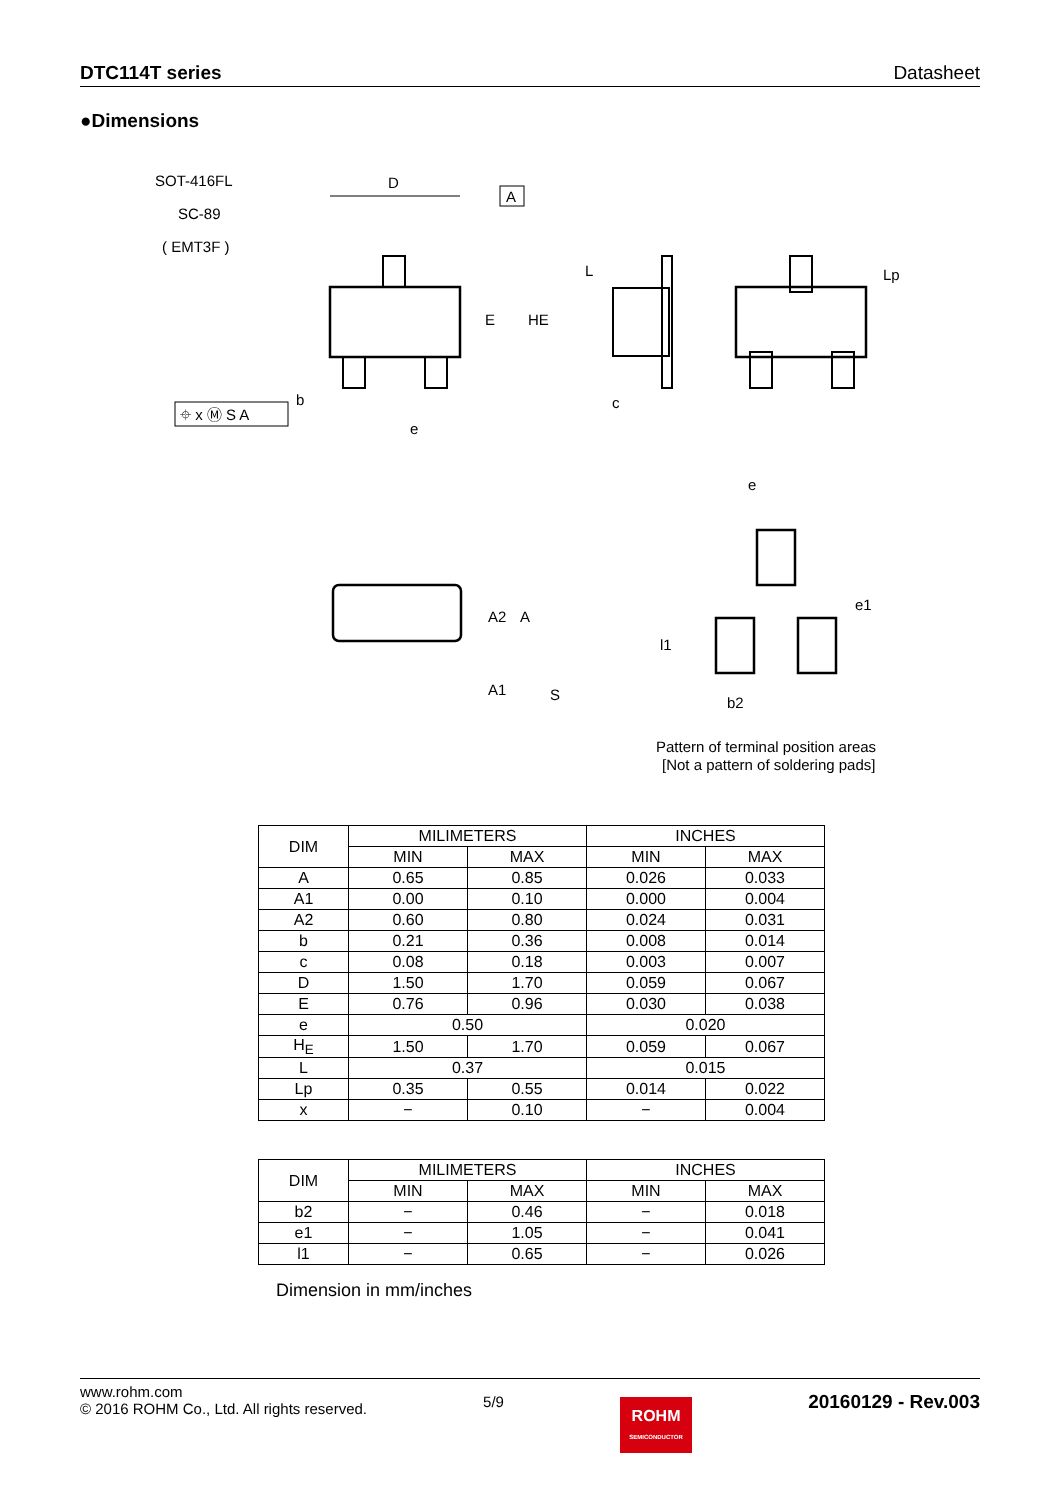DTC114T series Datasheet
●Dimensions
SOT-416FL
SC-89
( EMT3F )
D
A
E
HE
⌖ x Ⓜ S A
b
e
L
c
Lp
A2
A
A1
S
e
l1
e1
b2
Pattern of terminal position areas
[Not a pattern of soldering pads]
| DIM | MILIMETERS | | INCHES | |
| --- | --- | --- | --- | --- |
| | MIN | MAX | MIN | MAX |
| A | 0.65 | 0.85 | 0.026 | 0.033 |
| A1 | 0.00 | 0.10 | 0.000 | 0.004 |
| A2 | 0.60 | 0.80 | 0.024 | 0.031 |
| b | 0.21 | 0.36 | 0.008 | 0.014 |
| c | 0.08 | 0.18 | 0.003 | 0.007 |
| D | 1.50 | 1.70 | 0.059 | 0.067 |
| E | 0.76 | 0.96 | 0.030 | 0.038 |
| e | 0.50 | | 0.020 | |
| H<sub>E</sub> | 1.50 | 1.70 | 0.059 | 0.067 |
| L | 0.37 | | 0.015 | |
| Lp | 0.35 | 0.55 | 0.014 | 0.022 |
| x | − | 0.10 | − | 0.004 |
| DIM | MILIMETERS | | INCHES | |
| --- | --- | --- | --- | --- |
| | MIN | MAX | MIN | MAX |
| b2 | − | 0.46 | − | 0.018 |
| e1 | − | 1.05 | − | 0.041 |
| l1 | − | 0.65 | − | 0.026 |
Dimension in mm/inches
www.rohm.com
© 2016 ROHM Co., Ltd. All rights reserved.
5/9
ROHM
SEMICONDUCTOR
20160129 - Rev.003